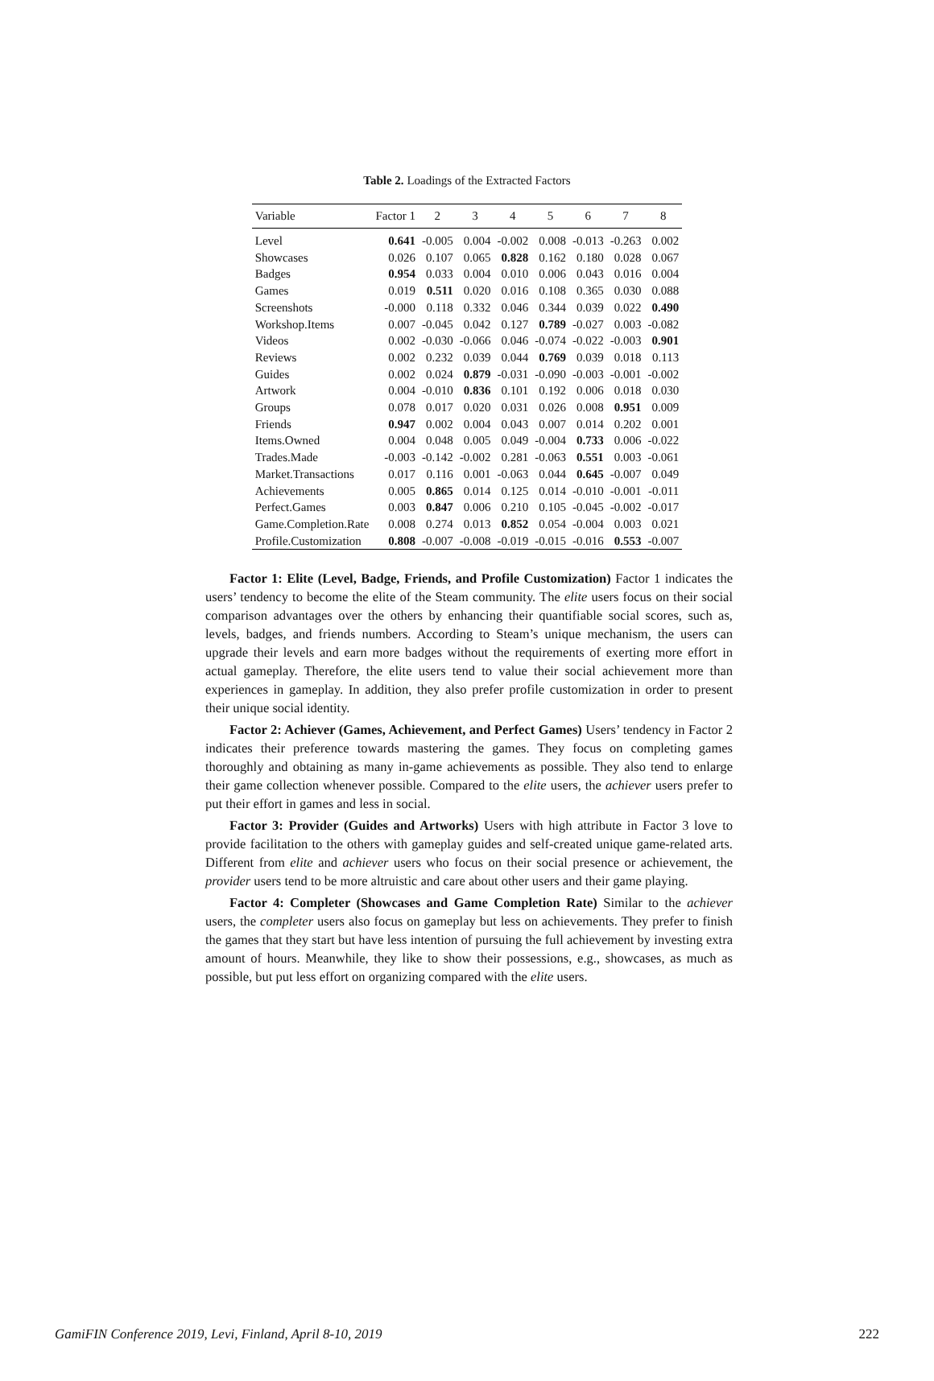Table 2. Loadings of the Extracted Factors
| Variable | Factor 1 | 2 | 3 | 4 | 5 | 6 | 7 | 8 |
| --- | --- | --- | --- | --- | --- | --- | --- | --- |
| Level | 0.641 | -0.005 | 0.004 | -0.002 | 0.008 | -0.013 | -0.263 | 0.002 |
| Showcases | 0.026 | 0.107 | 0.065 | 0.828 | 0.162 | 0.180 | 0.028 | 0.067 |
| Badges | 0.954 | 0.033 | 0.004 | 0.010 | 0.006 | 0.043 | 0.016 | 0.004 |
| Games | 0.019 | 0.511 | 0.020 | 0.016 | 0.108 | 0.365 | 0.030 | 0.088 |
| Screenshots | -0.000 | 0.118 | 0.332 | 0.046 | 0.344 | 0.039 | 0.022 | 0.490 |
| Workshop.Items | 0.007 | -0.045 | 0.042 | 0.127 | 0.789 | -0.027 | 0.003 | -0.082 |
| Videos | 0.002 | -0.030 | -0.066 | 0.046 | -0.074 | -0.022 | -0.003 | 0.901 |
| Reviews | 0.002 | 0.232 | 0.039 | 0.044 | 0.769 | 0.039 | 0.018 | 0.113 |
| Guides | 0.002 | 0.024 | 0.879 | -0.031 | -0.090 | -0.003 | -0.001 | -0.002 |
| Artwork | 0.004 | -0.010 | 0.836 | 0.101 | 0.192 | 0.006 | 0.018 | 0.030 |
| Groups | 0.078 | 0.017 | 0.020 | 0.031 | 0.026 | 0.008 | 0.951 | 0.009 |
| Friends | 0.947 | 0.002 | 0.004 | 0.043 | 0.007 | 0.014 | 0.202 | 0.001 |
| Items.Owned | 0.004 | 0.048 | 0.005 | 0.049 | -0.004 | 0.733 | 0.006 | -0.022 |
| Trades.Made | -0.003 | -0.142 | -0.002 | 0.281 | -0.063 | 0.551 | 0.003 | -0.061 |
| Market.Transactions | 0.017 | 0.116 | 0.001 | -0.063 | 0.044 | 0.645 | -0.007 | 0.049 |
| Achievements | 0.005 | 0.865 | 0.014 | 0.125 | 0.014 | -0.010 | -0.001 | -0.011 |
| Perfect.Games | 0.003 | 0.847 | 0.006 | 0.210 | 0.105 | -0.045 | -0.002 | -0.017 |
| Game.Completion.Rate | 0.008 | 0.274 | 0.013 | 0.852 | 0.054 | -0.004 | 0.003 | 0.021 |
| Profile.Customization | 0.808 | -0.007 | -0.008 | -0.019 | -0.015 | -0.016 | 0.553 | -0.007 |
Factor 1: Elite (Level, Badge, Friends, and Profile Customization) Factor 1 indicates the users’ tendency to become the elite of the Steam community. The elite users focus on their social comparison advantages over the others by enhancing their quantifiable social scores, such as, levels, badges, and friends numbers. According to Steam’s unique mechanism, the users can upgrade their levels and earn more badges without the requirements of exerting more effort in actual gameplay. Therefore, the elite users tend to value their social achievement more than experiences in gameplay. In addition, they also prefer profile customization in order to present their unique social identity.
Factor 2: Achiever (Games, Achievement, and Perfect Games) Users’ tendency in Factor 2 indicates their preference towards mastering the games. They focus on completing games thoroughly and obtaining as many in-game achievements as possible. They also tend to enlarge their game collection whenever possible. Compared to the elite users, the achiever users prefer to put their effort in games and less in social.
Factor 3: Provider (Guides and Artworks) Users with high attribute in Factor 3 love to provide facilitation to the others with gameplay guides and self-created unique game-related arts. Different from elite and achiever users who focus on their social presence or achievement, the provider users tend to be more altruistic and care about other users and their game playing.
Factor 4: Completer (Showcases and Game Completion Rate) Similar to the achiever users, the completer users also focus on gameplay but less on achievements. They prefer to finish the games that they start but have less intention of pursuing the full achievement by investing extra amount of hours. Meanwhile, they like to show their possessions, e.g., showcases, as much as possible, but put less effort on organizing compared with the elite users.
GamiFIN Conference 2019, Levi, Finland, April 8-10, 2019 222